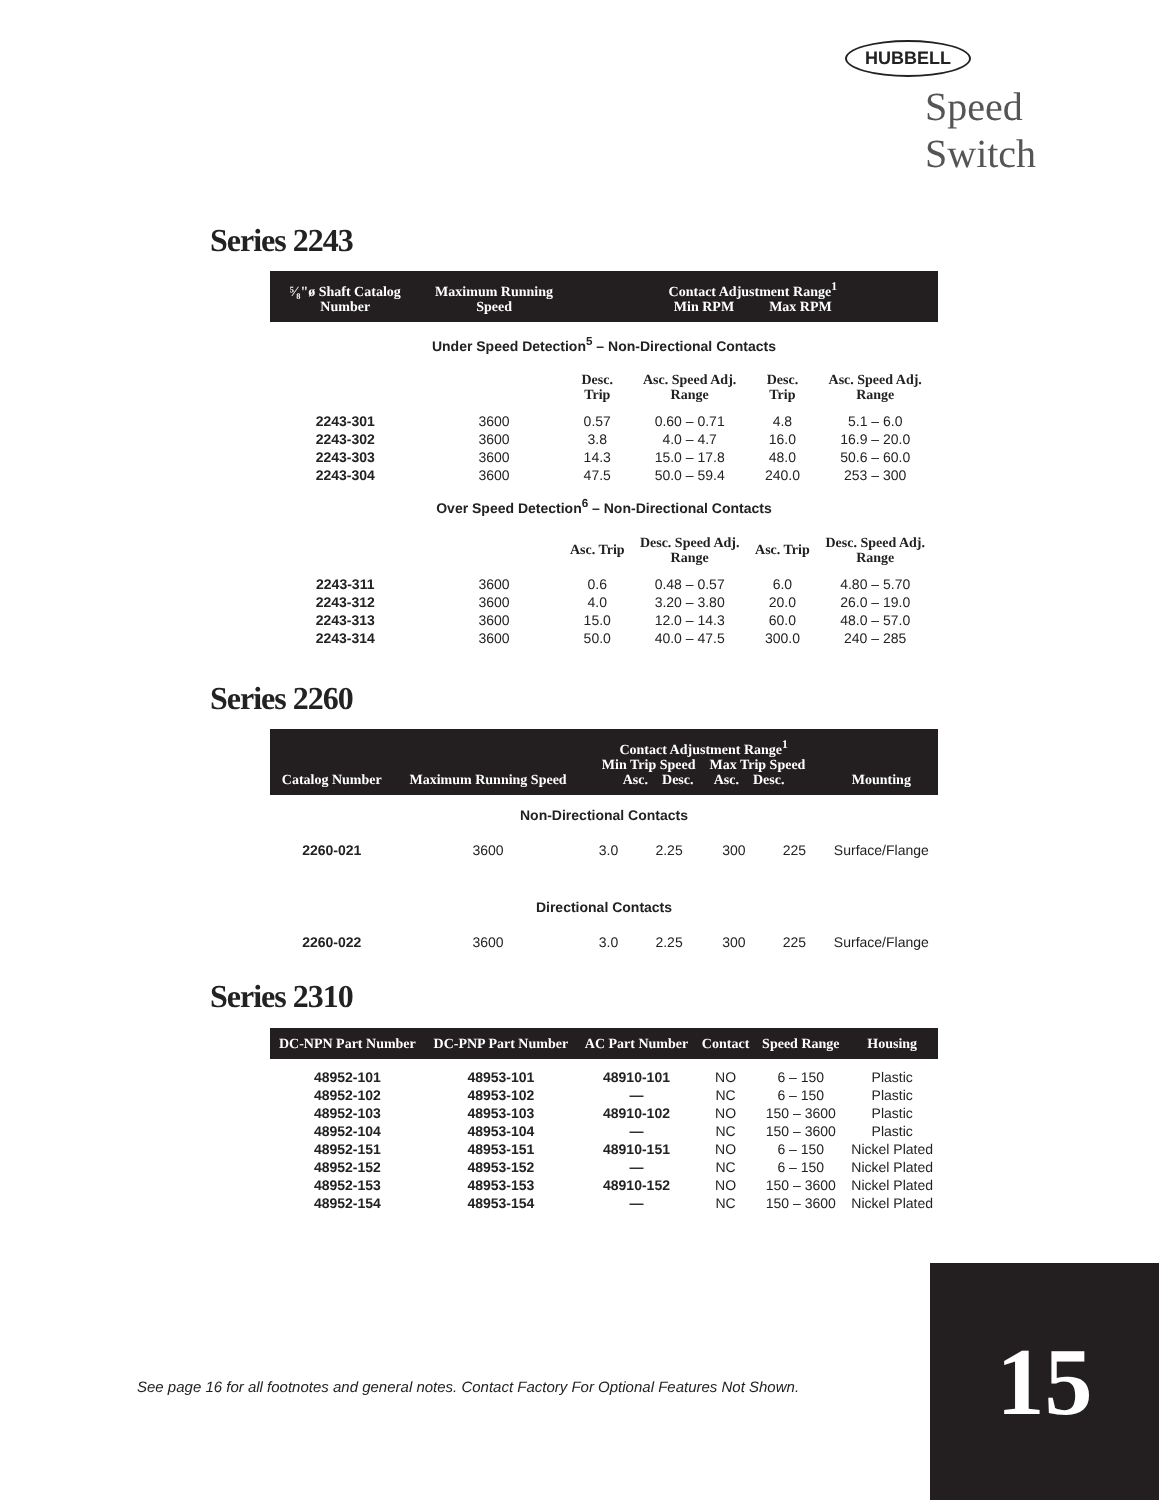HUBBELL
Speed Switch
Series 2243
| ⁵⁄₈"ø Shaft Catalog Number | Maximum Running Speed | Contact Adjustment Range<sup>1</sup> Min RPM Max RPM | | | |
| --- | --- | --- | --- | --- | --- |
| Under Speed Detection<sup>5</sup> – Non-Directional Contacts | | | | | |
| | | Desc. Trip | Asc. Speed Adj. Range | Desc. Trip | Asc. Speed Adj. Range |
| 2243-301 | 3600 | 0.57 | 0.60 – 0.71 | 4.8 | 5.1 – 6.0 |
| 2243-302 | 3600 | 3.8 | 4.0 – 4.7 | 16.0 | 16.9 – 20.0 |
| 2243-303 | 3600 | 14.3 | 15.0 – 17.8 | 48.0 | 50.6 – 60.0 |
| 2243-304 | 3600 | 47.5 | 50.0 – 59.4 | 240.0 | 253 – 300 |
| Over Speed Detection<sup>6</sup> – Non-Directional Contacts | | | | | |
| | | Asc. Trip | Desc. Speed Adj. Range | Asc. Trip | Desc. Speed Adj. Range |
| 2243-311 | 3600 | 0.6 | 0.48 – 0.57 | 6.0 | 4.80 – 5.70 |
| 2243-312 | 3600 | 4.0 | 3.20 – 3.80 | 20.0 | 26.0 – 19.0 |
| 2243-313 | 3600 | 15.0 | 12.0 – 14.3 | 60.0 | 48.0 – 57.0 |
| 2243-314 | 3600 | 50.0 | 40.0 – 47.5 | 300.0 | 240 – 285 |
Series 2260
| Catalog Number | Maximum Running Speed | Contact Adjustment Range<sup>1</sup> Min Trip Speed Max Trip Speed Asc. Desc. Asc. Desc. | | | | Mounting |
| --- | --- | --- | --- | --- | --- | --- |
| Non-Directional Contacts | | | | | | |
| 2260-021 | 3600 | 3.0 | 2.25 | 300 | 225 | Surface/Flange |
| Directional Contacts | | | | | | |
| 2260-022 | 3600 | 3.0 | 2.25 | 300 | 225 | Surface/Flange |
Series 2310
| DC-NPN Part Number | DC-PNP Part Number | AC Part Number | Contact | Speed Range | Housing |
| --- | --- | --- | --- | --- | --- |
| 48952-101 | 48953-101 | 48910-101 | NO | 6 – 150 | Plastic |
| 48952-102 | 48953-102 | — | NC | 6 – 150 | Plastic |
| 48952-103 | 48953-103 | 48910-102 | NO | 150 – 3600 | Plastic |
| 48952-104 | 48953-104 | — | NC | 150 – 3600 | Plastic |
| 48952-151 | 48953-151 | 48910-151 | NO | 6 – 150 | Nickel Plated |
| 48952-152 | 48953-152 | — | NC | 6 – 150 | Nickel Plated |
| 48952-153 | 48953-153 | 48910-152 | NO | 150 – 3600 | Nickel Plated |
| 48952-154 | 48953-154 | — | NC | 150 – 3600 | Nickel Plated |
See page 16 for all footnotes and general notes. Contact Factory For Optional Features Not Shown.
15